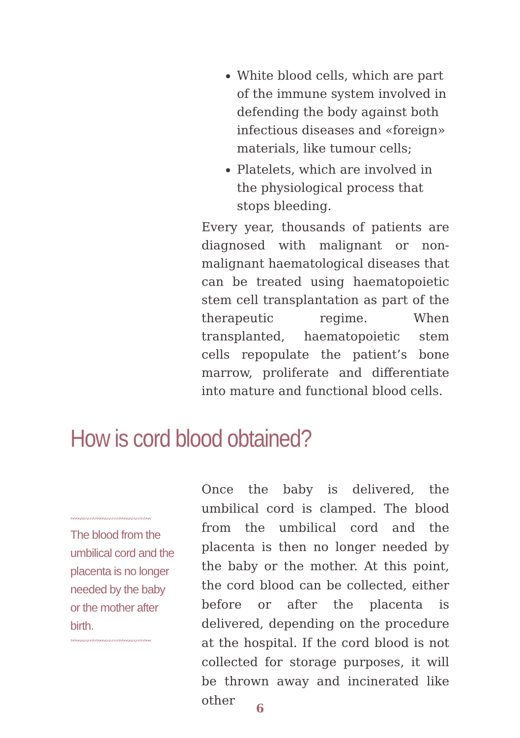White blood cells, which are part of the immune system involved in defending the body against both infectious diseases and «foreign» materials, like tumour cells;
Platelets, which are involved in the physiological process that stops bleeding.
Every year, thousands of patients are diagnosed with malignant or non-malignant haematological diseases that can be treated using haematopoietic stem cell transplantation as part of the therapeutic regime. When transplanted, haematopoietic stem cells repopulate the patient’s bone marrow, proliferate and differentiate into mature and functional blood cells.
How is cord blood obtained?
The blood from the umbilical cord and the placenta is no longer needed by the baby or the mother after birth.
Once the baby is delivered, the umbilical cord is clamped. The blood from the umbilical cord and the placenta is then no longer needed by the baby or the mother. At this point, the cord blood can be collected, either before or after the placenta is delivered, depending on the procedure at the hospital. If the cord blood is not collected for storage purposes, it will be thrown away and incinerated like other
6